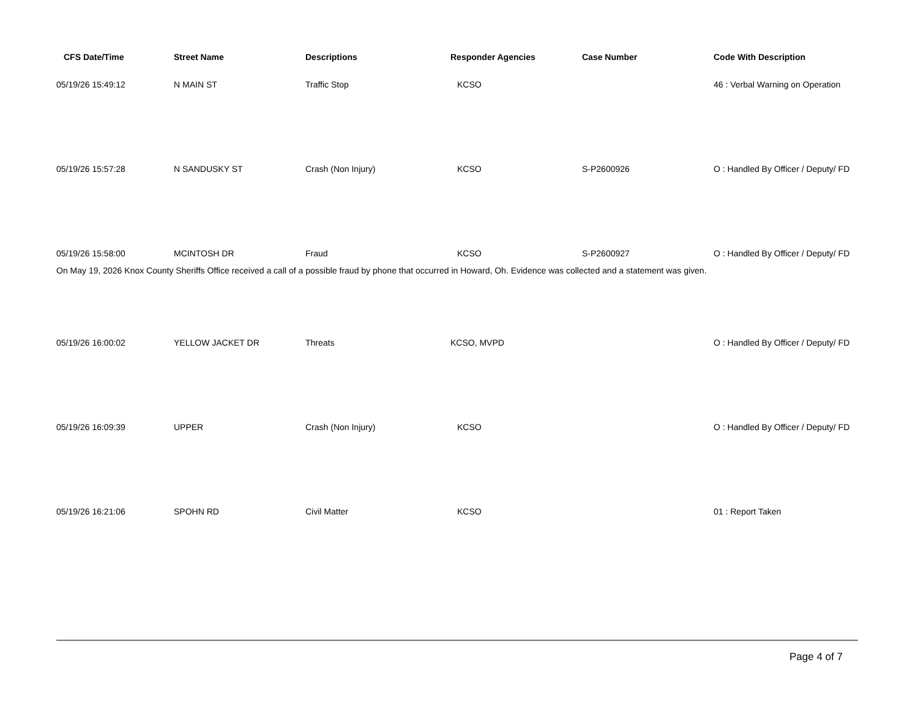| CFS Date/Time | Street Name | Descriptions | Responder Agencies | Case Number | Code With Description |
| --- | --- | --- | --- | --- | --- |
| 05/19/26 15:49:12 | N MAIN ST | Traffic Stop | KCSO | | 46 : Verbal Warning on Operation |
| 05/19/26 15:57:28 | N SANDUSKY ST | Crash (Non Injury) | KCSO | S-P2600926 | O : Handled By Officer / Deputy/ FD |
| 05/19/26 15:58:00 | MCINTOSH DR | Fraud | KCSO | S-P2600927 | O : Handled By Officer / Deputy/ FD |
| On May 19, 2026 Knox County Sheriffs Office received a call of a possible fraud by phone that occurred in Howard, Oh. Evidence was collected and a statement was given. | | | | | |
| 05/19/26 16:00:02 | YELLOW JACKET DR | Threats | KCSO, MVPD | | O : Handled By Officer / Deputy/ FD |
| 05/19/26 16:09:39 | UPPER | Crash (Non Injury) | KCSO | | O : Handled By Officer / Deputy/ FD |
| 05/19/26 16:21:06 | SPOHN RD | Civil Matter | KCSO | | 01 : Report Taken |
Page 4 of 7